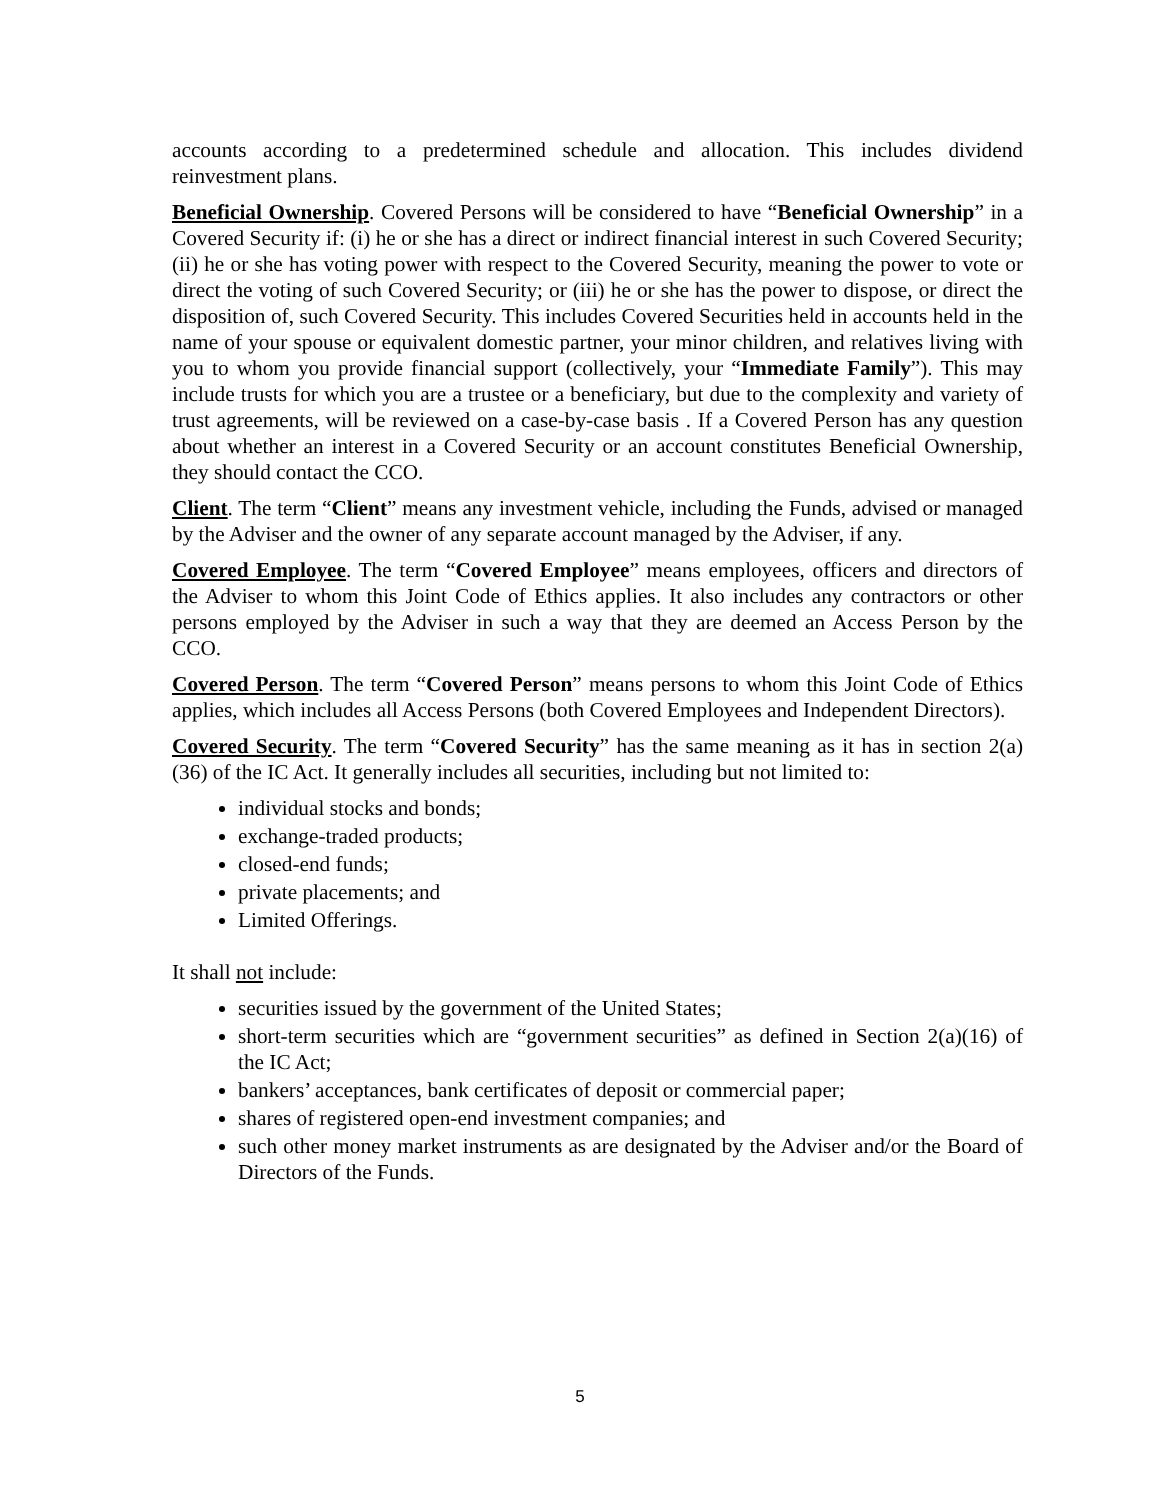accounts according to a predetermined schedule and allocation. This includes dividend reinvestment plans.
Beneficial Ownership. Covered Persons will be considered to have “Beneficial Ownership” in a Covered Security if: (i) he or she has a direct or indirect financial interest in such Covered Security; (ii) he or she has voting power with respect to the Covered Security, meaning the power to vote or direct the voting of such Covered Security; or (iii) he or she has the power to dispose, or direct the disposition of, such Covered Security. This includes Covered Securities held in accounts held in the name of your spouse or equivalent domestic partner, your minor children, and relatives living with you to whom you provide financial support (collectively, your “Immediate Family”). This may include trusts for which you are a trustee or a beneficiary, but due to the complexity and variety of trust agreements, will be reviewed on a case-by-case basis . If a Covered Person has any question about whether an interest in a Covered Security or an account constitutes Beneficial Ownership, they should contact the CCO.
Client. The term “Client” means any investment vehicle, including the Funds, advised or managed by the Adviser and the owner of any separate account managed by the Adviser, if any.
Covered Employee. The term “Covered Employee” means employees, officers and directors of the Adviser to whom this Joint Code of Ethics applies. It also includes any contractors or other persons employed by the Adviser in such a way that they are deemed an Access Person by the CCO.
Covered Person. The term “Covered Person” means persons to whom this Joint Code of Ethics applies, which includes all Access Persons (both Covered Employees and Independent Directors).
Covered Security. The term “Covered Security” has the same meaning as it has in section 2(a)(36) of the IC Act. It generally includes all securities, including but not limited to:
individual stocks and bonds;
exchange-traded products;
closed-end funds;
private placements; and
Limited Offerings.
It shall not include:
securities issued by the government of the United States;
short-term securities which are “government securities” as defined in Section 2(a)(16) of the IC Act;
bankers’ acceptances, bank certificates of deposit or commercial paper;
shares of registered open-end investment companies; and
such other money market instruments as are designated by the Adviser and/or the Board of Directors of the Funds.
5